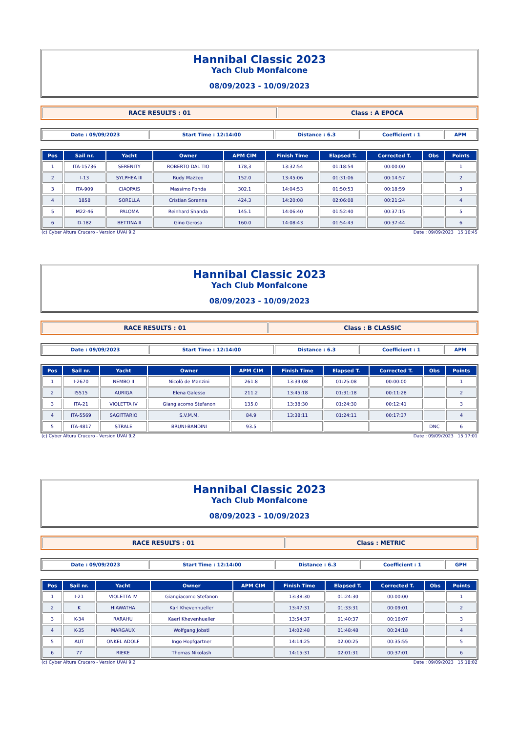Hannibal Classic 2023
Yach Club Monfalcone
08/09/2023 - 10/09/2023
| RACE RESULTS : 01 | Class : A EPOCA |
| Date : 09/09/2023 | Start Time : 12:14:00 | Distance : 6.3 | Coefficient : 1 | APM |
| Pos | Sail nr. | Yacht | Owner | APM CIM | Finish Time | Elapsed T. | Corrected T. | Obs | Points |
| --- | --- | --- | --- | --- | --- | --- | --- | --- | --- |
| 1 | ITA-15736 | SERENITY | ROBERTO DAL TIO | 178,3 | 13:32:54 | 01:18:54 | 00:00:00 | | 1 |
| 2 | I-13 | SYLPHEA III | Rudy Mazzeo | 152.0 | 13:45:06 | 01:31:06 | 00:14:57 | | 2 |
| 3 | ITA-909 | CIAOPAIS | Massimo Fonda | 302,1 | 14:04:53 | 01:50:53 | 00:18:59 | | 3 |
| 4 | 1858 | SORELLA | Cristian Soranna | 424,3 | 14:20:08 | 02:06:08 | 00:21:24 | | 4 |
| 5 | M22-46 | PALOMA | Reinhard Shanda | 145.1 | 14:06:40 | 01:52:40 | 00:37:15 | | 5 |
| 6 | D-182 | BETTINA II | Gino Gerosa | 160.0 | 14:08:43 | 01:54:43 | 00:37:44 | | 6 |
(c) Cyber Altura Crucero - Version UVAI 9,2 Date : 09/09/2023 15:16:45
Hannibal Classic 2023
Yach Club Monfalcone
08/09/2023 - 10/09/2023
| RACE RESULTS : 01 | Class : B CLASSIC |
| Date : 09/09/2023 | Start Time : 12:14:00 | Distance : 6.3 | Coefficient : 1 | APM |
| Pos | Sail nr. | Yacht | Owner | APM CIM | Finish Time | Elapsed T. | Corrected T. | Obs | Points |
| --- | --- | --- | --- | --- | --- | --- | --- | --- | --- |
| 1 | I-2670 | NEMBO II | Nicolò de Manzini | 261.8 | 13:39:08 | 01:25:08 | 00:00:00 | | 1 |
| 2 | I5515 | AURIGA | Elena Galesso | 211.2 | 13:45:18 | 01:31:18 | 00:11:28 | | 2 |
| 3 | ITA-21 | VIOLETTA IV | Giangiacomo Stefanon | 135.0 | 13:38:30 | 01:24:30 | 00:12:41 | | 3 |
| 4 | ITA-5569 | SAGITTARIO | S.V.M.M. | 84.9 | 13:38:11 | 01:24:11 | 00:17:37 | | 4 |
| 5 | ITA-4817 | STRALE | BRUNI-BANDINI | 93.5 | | | | DNC | 6 |
(c) Cyber Altura Crucero - Version UVAI 9,2 Date : 09/09/2023 15:17:01
Hannibal Classic 2023
Yach Club Monfalcone
08/09/2023 - 10/09/2023
| RACE RESULTS : 01 | Class : METRIC |
| Date : 09/09/2023 | Start Time : 12:14:00 | Distance : 6.3 | Coefficient : 1 | GPH |
| Pos | Sail nr. | Yacht | Owner | APM CIM | Finish Time | Elapsed T. | Corrected T. | Obs | Points |
| --- | --- | --- | --- | --- | --- | --- | --- | --- | --- |
| 1 | I-21 | VIOLETTA IV | Giangiacomo Stefanon | | 13:38:30 | 01:24:30 | 00:00:00 | | 1 |
| 2 | K | HIAWATHA | Karl Khevenhueller | | 13:47:31 | 01:33:31 | 00:09:01 | | 2 |
| 3 | K-34 | RARAHU | Kaerl Khevenhueller | | 13:54:37 | 01:40:37 | 00:16:07 | | 3 |
| 4 | K-35 | MARGAUX | Wolfgang Jobstl | | 14:02:48 | 01:48:48 | 00:24:18 | | 4 |
| 5 | AUT | ONKEL ADOLF | Ingo Hopfgartner | | 14:14:25 | 02:00:25 | 00:35:55 | | 5 |
| 6 | 77 | RIEKE | Thomas Nikolash | | 14:15:31 | 02:01:31 | 00:37:01 | | 6 |
(c) Cyber Altura Crucero - Version UVAI 9,2 Date : 09/09/2023 15:18:02